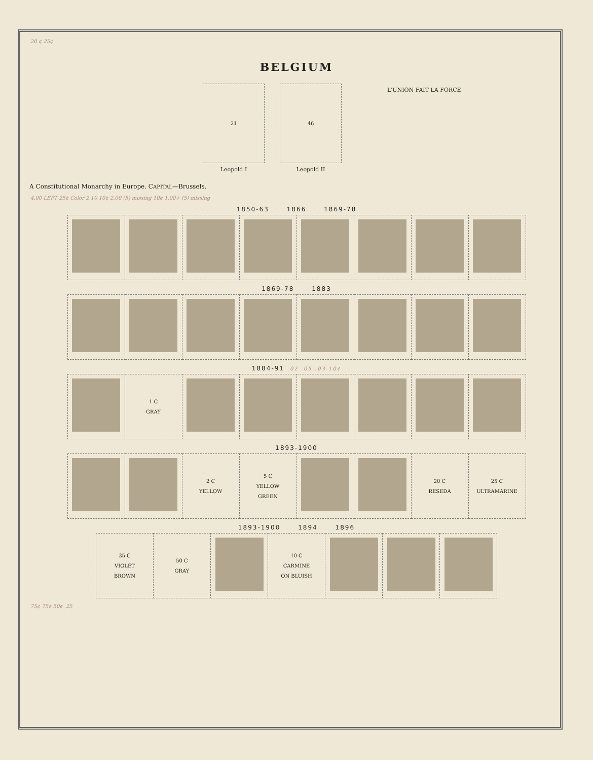20 ¢ 25¢
BELGIUM
21
Leopold I
46
Leopold II
L'UNION FAIT LA FORCE
A Constitutional Monarchy in Europe. CAPITAL—Brussels.
4.00 LEFT 25¢ Color 2 10 10¢ 2.00 (5) missing 10¢ 1.00+ (5) missing
1850-63 1866 1869-78
1869-78 1883
1884-91 .02 .05 .03 10¢
| | 1 C GRAY | | | | | | |
1893-1900
| | | 2 C YELLOW | 5 C YELLOW GREEN | | | 20 C RESEDA | 25 C ULTRAMARINE |
1893-1900 1894 1896
| 35 C VIOLET BROWN | 50 C GRAY | | 10 C CARMINE ON BLUISH | | | |
75¢ 75¢ 50¢ .25